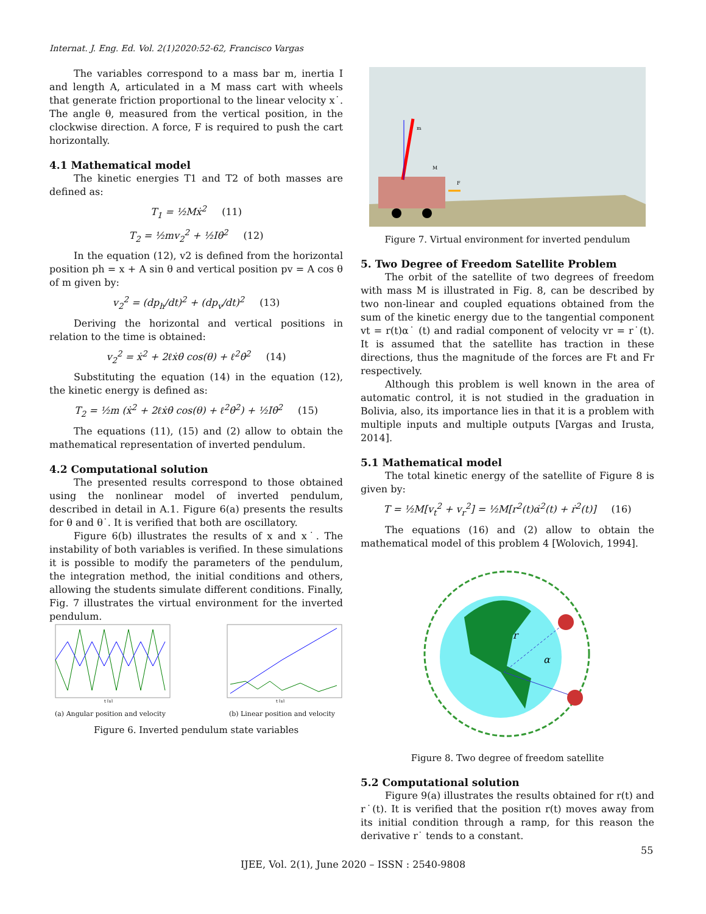Internat. J. Eng. Ed. Vol. 2(1)2020:52-62, Francisco Vargas
The variables correspond to a mass bar m, inertia I and length A, articulated in a M mass cart with wheels that generate friction proportional to the linear velocity x˙. The angle θ, measured from the vertical position, in the clockwise direction. A force, F is required to push the cart horizontally.
4.1 Mathematical model
The kinetic energies T1 and T2 of both masses are defined as:
T<sub>1</sub> = ½Mẋ<sup>2</sup> (11)
T<sub>2</sub> = ½mv<sub>2</sub><sup>2</sup> + ½Iθ̇<sup>2</sup> (12)
In the equation (12), v2 is defined from the horizontal position ph = x + A sin θ and vertical position pv = A cos θ of m given by:
v<sub>2</sub><sup>2</sup> = (dp<sub>h</sub>/dt)<sup>2</sup> + (dp<sub>v</sub>/dt)<sup>2</sup> (13)
Deriving the horizontal and vertical positions in relation to the time is obtained:
v<sub>2</sub><sup>2</sup> = ẋ<sup>2</sup> + 2ℓẋθ̇ cos(θ) + ℓ<sup>2</sup>θ̇<sup>2</sup> (14)
Substituting the equation (14) in the equation (12), the kinetic energy is defined as:
T<sub>2</sub> = ½m (ẋ<sup>2</sup> + 2ℓẋθ̇ cos(θ) + ℓ<sup>2</sup>θ̇<sup>2</sup>) + ½Iθ̇<sup>2</sup> (15)
The equations (11), (15) and (2) allow to obtain the mathematical representation of inverted pendulum.
4.2 Computational solution
The presented results correspond to those obtained using the nonlinear model of inverted pendulum, described in detail in A.1. Figure 6(a) presents the results for θ and θ˙. It is verified that both are oscillatory.
Figure 6(b) illustrates the results of x and x˙. The instability of both variables is verified. In these simulations it is possible to modify the parameters of the pendulum, the integration method, the initial conditions and others, allowing the students simulate different conditions. Finally, Fig. 7 illustrates the virtual environment for the inverted pendulum.
t [s]
(a) Angular position and velocity
t [s]
(b) Linear position and velocity
Figure 6. Inverted pendulum state variables
m
M
F
Figure 7. Virtual environment for inverted pendulum
5. Two Degree of Freedom Satellite Problem
The orbit of the satellite of two degrees of freedom with mass M is illustrated in Fig. 8, can be described by two non-linear and coupled equations obtained from the sum of the kinetic energy due to the tangential component vt = r(t)α˙ (t) and radial component of velocity vr = r˙(t). It is assumed that the satellite has traction in these directions, thus the magnitude of the forces are Ft and Fr respectively.
Although this problem is well known in the area of automatic control, it is not studied in the graduation in Bolivia, also, its importance lies in that it is a problem with multiple inputs and multiple outputs [Vargas and Irusta, 2014].
5.1 Mathematical model
The total kinetic energy of the satellite of Figure 8 is given by:
T = ½M[v<sub>t</sub><sup>2</sup> + v<sub>r</sub><sup>2</sup>] = ½M[r<sup>2</sup>(t)α̇<sup>2</sup>(t) + ṙ<sup>2</sup>(t)] (16)
The equations (16) and (2) allow to obtain the mathematical model of this problem 4 [Wolovich, 1994].
r
α
Figure 8. Two degree of freedom satellite
5.2 Computational solution
Figure 9(a) illustrates the results obtained for r(t) and r˙(t). It is verified that the position r(t) moves away from its initial condition through a ramp, for this reason the derivative r˙ tends to a constant.
55
IJEE, Vol. 2(1), June 2020 – ISSN : 2540-9808